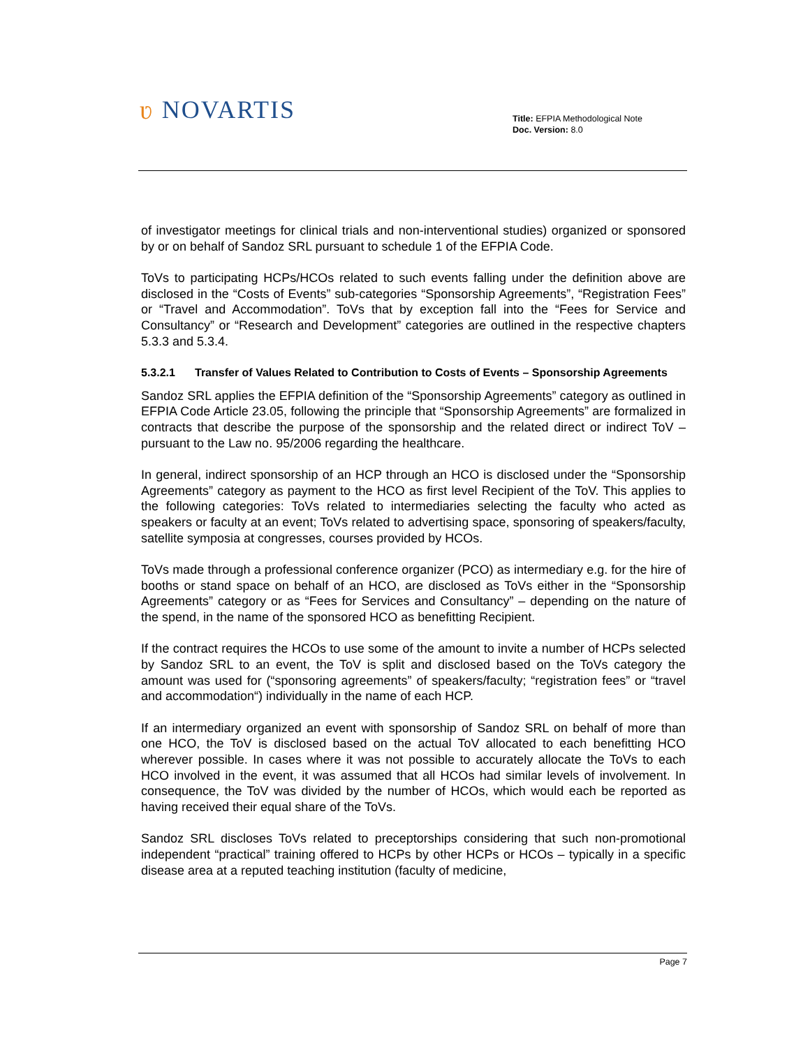ʋ NOVARTIS
Title: EFPIA Methodological Note
Doc. Version: 8.0
of investigator meetings for clinical trials and non-interventional studies) organized or sponsored by or on behalf of Sandoz SRL pursuant to schedule 1 of the EFPIA Code.
ToVs to participating HCPs/HCOs related to such events falling under the definition above are disclosed in the “Costs of Events” sub-categories “Sponsorship Agreements”, “Registration Fees” or “Travel and Accommodation”. ToVs that by exception fall into the “Fees for Service and Consultancy” or “Research and Development” categories are outlined in the respective chapters 5.3.3 and 5.3.4.
5.3.2.1 Transfer of Values Related to Contribution to Costs of Events – Sponsorship Agreements
Sandoz SRL applies the EFPIA definition of the “Sponsorship Agreements” category as outlined in EFPIA Code Article 23.05, following the principle that “Sponsorship Agreements” are formalized in contracts that describe the purpose of the sponsorship and the related direct or indirect ToV – pursuant to the Law no. 95/2006 regarding the healthcare.
In general, indirect sponsorship of an HCP through an HCO is disclosed under the “Sponsorship Agreements” category as payment to the HCO as first level Recipient of the ToV. This applies to the following categories: ToVs related to intermediaries selecting the faculty who acted as speakers or faculty at an event; ToVs related to advertising space, sponsoring of speakers/faculty, satellite symposia at congresses, courses provided by HCOs.
ToVs made through a professional conference organizer (PCO) as intermediary e.g. for the hire of booths or stand space on behalf of an HCO, are disclosed as ToVs either in the “Sponsorship Agreements” category or as “Fees for Services and Consultancy” – depending on the nature of the spend, in the name of the sponsored HCO as benefitting Recipient.
If the contract requires the HCOs to use some of the amount to invite a number of HCPs selected by Sandoz SRL to an event, the ToV is split and disclosed based on the ToVs category the amount was used for (“sponsoring agreements” of speakers/faculty; “registration fees” or “travel and accommodation“) individually in the name of each HCP.
If an intermediary organized an event with sponsorship of Sandoz SRL on behalf of more than one HCO, the ToV is disclosed based on the actual ToV allocated to each benefitting HCO wherever possible. In cases where it was not possible to accurately allocate the ToVs to each HCO involved in the event, it was assumed that all HCOs had similar levels of involvement. In consequence, the ToV was divided by the number of HCOs, which would each be reported as having received their equal share of the ToVs.
Sandoz SRL discloses ToVs related to preceptorships considering that such non-promotional independent “practical” training offered to HCPs by other HCPs or HCOs – typically in a specific disease area at a reputed teaching institution (faculty of medicine,
Page 7